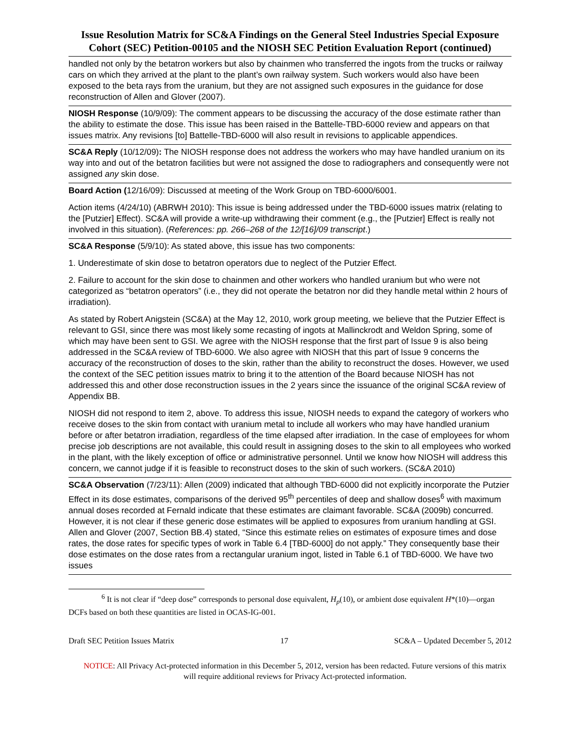Issue Resolution Matrix for SC&A Findings on the General Steel Industries Special Exposure Cohort (SEC) Petition-00105 and the NIOSH SEC Petition Evaluation Report (continued)
handled not only by the betatron workers but also by chainmen who transferred the ingots from the trucks or railway cars on which they arrived at the plant to the plant’s own railway system. Such workers would also have been exposed to the beta rays from the uranium, but they are not assigned such exposures in the guidance for dose reconstruction of Allen and Glover (2007).
NIOSH Response (10/9/09): The comment appears to be discussing the accuracy of the dose estimate rather than the ability to estimate the dose. This issue has been raised in the Battelle-TBD-6000 review and appears on that issues matrix. Any revisions [to] Battelle-TBD-6000 will also result in revisions to applicable appendices.
SC&A Reply (10/12/09): The NIOSH response does not address the workers who may have handled uranium on its way into and out of the betatron facilities but were not assigned the dose to radiographers and consequently were not assigned any skin dose.
Board Action (12/16/09): Discussed at meeting of the Work Group on TBD-6000/6001.
Action items (4/24/10) (ABRWH 2010): This issue is being addressed under the TBD-6000 issues matrix (relating to the [Putzier] Effect). SC&A will provide a write-up withdrawing their comment (e.g., the [Putzier] Effect is really not involved in this situation). (References: pp. 266–268 of the 12/[16]/09 transcript.)
SC&A Response (5/9/10): As stated above, this issue has two components:
1. Underestimate of skin dose to betatron operators due to neglect of the Putzier Effect.
2. Failure to account for the skin dose to chainmen and other workers who handled uranium but who were not categorized as “betatron operators” (i.e., they did not operate the betatron nor did they handle metal within 2 hours of irradiation).
As stated by Robert Anigstein (SC&A) at the May 12, 2010, work group meeting, we believe that the Putzier Effect is relevant to GSI, since there was most likely some recasting of ingots at Mallinckrodt and Weldon Spring, some of which may have been sent to GSI. We agree with the NIOSH response that the first part of Issue 9 is also being addressed in the SC&A review of TBD-6000. We also agree with NIOSH that this part of Issue 9 concerns the accuracy of the reconstruction of doses to the skin, rather than the ability to reconstruct the doses. However, we used the context of the SEC petition issues matrix to bring it to the attention of the Board because NIOSH has not addressed this and other dose reconstruction issues in the 2 years since the issuance of the original SC&A review of Appendix BB.
NIOSH did not respond to item 2, above. To address this issue, NIOSH needs to expand the category of workers who receive doses to the skin from contact with uranium metal to include all workers who may have handled uranium before or after betatron irradiation, regardless of the time elapsed after irradiation. In the case of employees for whom precise job descriptions are not available, this could result in assigning doses to the skin to all employees who worked in the plant, with the likely exception of office or administrative personnel. Until we know how NIOSH will address this concern, we cannot judge if it is feasible to reconstruct doses to the skin of such workers. (SC&A 2010)
SC&A Observation (7/23/11): Allen (2009) indicated that although TBD-6000 did not explicitly incorporate the Putzier Effect in its dose estimates, comparisons of the derived 95<sup>th</sup> percentiles of deep and shallow doses<sup>6</sup> with maximum annual doses recorded at Fernald indicate that these estimates are claimant favorable. SC&A (2009b) concurred. However, it is not clear if these generic dose estimates will be applied to exposures from uranium handling at GSI. Allen and Glover (2007, Section BB.4) stated, “Since this estimate relies on estimates of exposure times and dose rates, the dose rates for specific types of work in Table 6.4 [TBD-6000] do not apply.” They consequently base their dose estimates on the dose rates from a rectangular uranium ingot, listed in Table 6.1 of TBD-6000. We have two issues
<sup>6</sup> It is not clear if “deep dose” corresponds to personal dose equivalent, H<sub>p</sub>(10), or ambient dose equivalent H*(10)—organ DCFs based on both these quantities are listed in OCAS-IG-001.
Draft SEC Petition Issues Matrix 17 SC&A – Updated December 5, 2012
NOTICE: All Privacy Act-protected information in this December 5, 2012, version has been redacted. Future versions of this matrix will require additional reviews for Privacy Act-protected information.